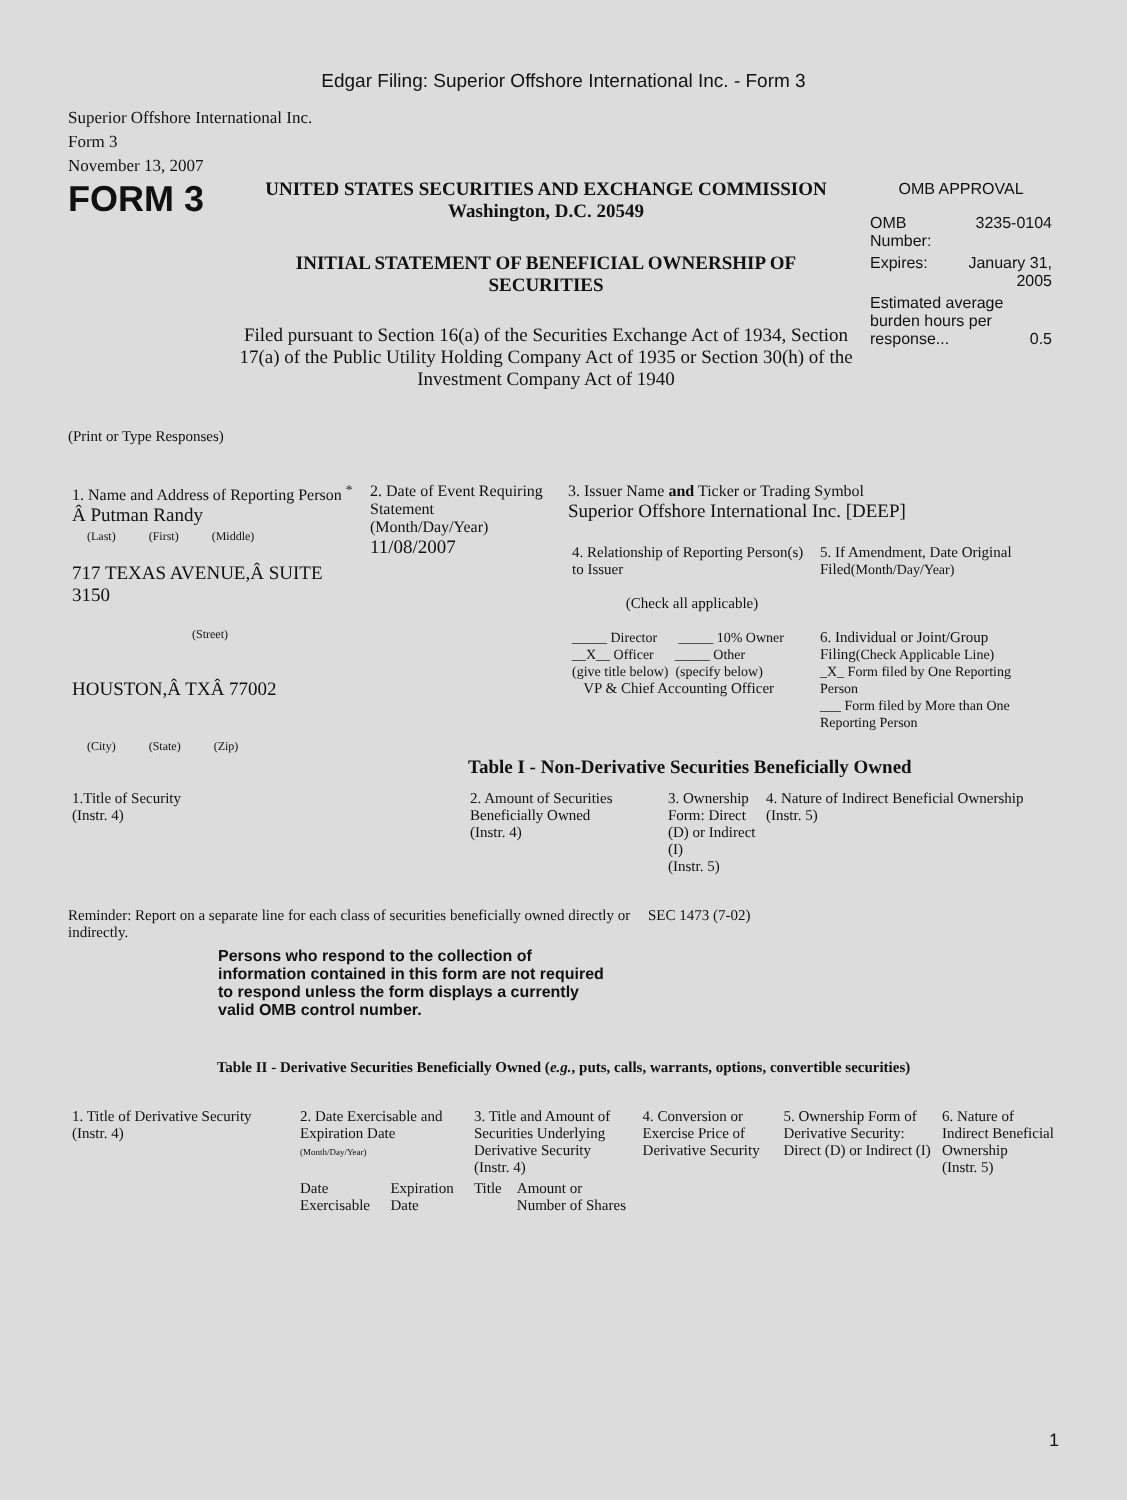Edgar Filing: Superior Offshore International Inc. - Form 3
Superior Offshore International Inc.
Form 3
November 13, 2007
FORM 3
UNITED STATES SECURITIES AND EXCHANGE COMMISSION
Washington, D.C. 20549
INITIAL STATEMENT OF BENEFICIAL OWNERSHIP OF SECURITIES
Filed pursuant to Section 16(a) of the Securities Exchange Act of 1934, Section 17(a) of the Public Utility Holding Company Act of 1935 or Section 30(h) of the Investment Company Act of 1940
OMB APPROVAL
| OMB Number: | 3235-0104 |
| Expires: | January 31, 2005 |
| Estimated average burden hours per response... 0.5 | |
(Print or Type Responses)
| 1. Name and Address of Reporting Person <sup>*</sup> Â Putman Randy (Last) (First) (Middle) 717 TEXAS AVENUE,Â SUITE 3150 (Street) HOUSTON,Â TXÂ 77002 (City) (State) (Zip) | 2. Date of Event Requiring Statement (Month/Day/Year) 11/08/2007 | 3. Issuer Name and Ticker or Trading Symbol Superior Offshore International Inc. [DEEP] / 4. Relationship of Reporting Person(s) to Issuer (Check all applicable) _____ Director _____ 10% Owner __X__ Officer _____ Other (give title below) (specify below) VP & Chief Accounting Officer / 5. If Amendment, Date Original Filed (Month/Day/Year) 6. Individual or Joint/Group Filing (Check Applicable Line) _X_ Form filed by One Reporting Person ___ Form filed by More than One Reporting Person / |
Table I - Non-Derivative Securities Beneficially Owned
| 1.Title of Security (Instr. 4) | 2. Amount of Securities Beneficially Owned (Instr. 4) | 3. Ownership Form: Direct (D) or Indirect (I) (Instr. 5) | 4. Nature of Indirect Beneficial Ownership (Instr. 5) |
| --- | --- | --- | --- |
Reminder: Report on a separate line for each class of securities beneficially owned directly or indirectly.
SEC 1473 (7-02)
Persons who respond to the collection of information contained in this form are not required to respond unless the form displays a currently valid OMB control number.
Table II - Derivative Securities Beneficially Owned (e.g., puts, calls, warrants, options, convertible securities)
| 1. Title of Derivative Security (Instr. 4) | 2. Date Exercisable and Expiration Date (Month/Day/Year) | | 3. Title and Amount of Securities Underlying Derivative Security (Instr. 4) | | 4. Conversion or Exercise Price of Derivative Security | 5. Ownership Form of Derivative Security: Direct (D) or Indirect (I) | 6. Nature of Indirect Beneficial Ownership (Instr. 5) |
| --- | --- | --- | --- | --- | --- | --- | --- |
| | Date Exercisable | Expiration Date | Title | Amount or Number of Shares | | | |
1